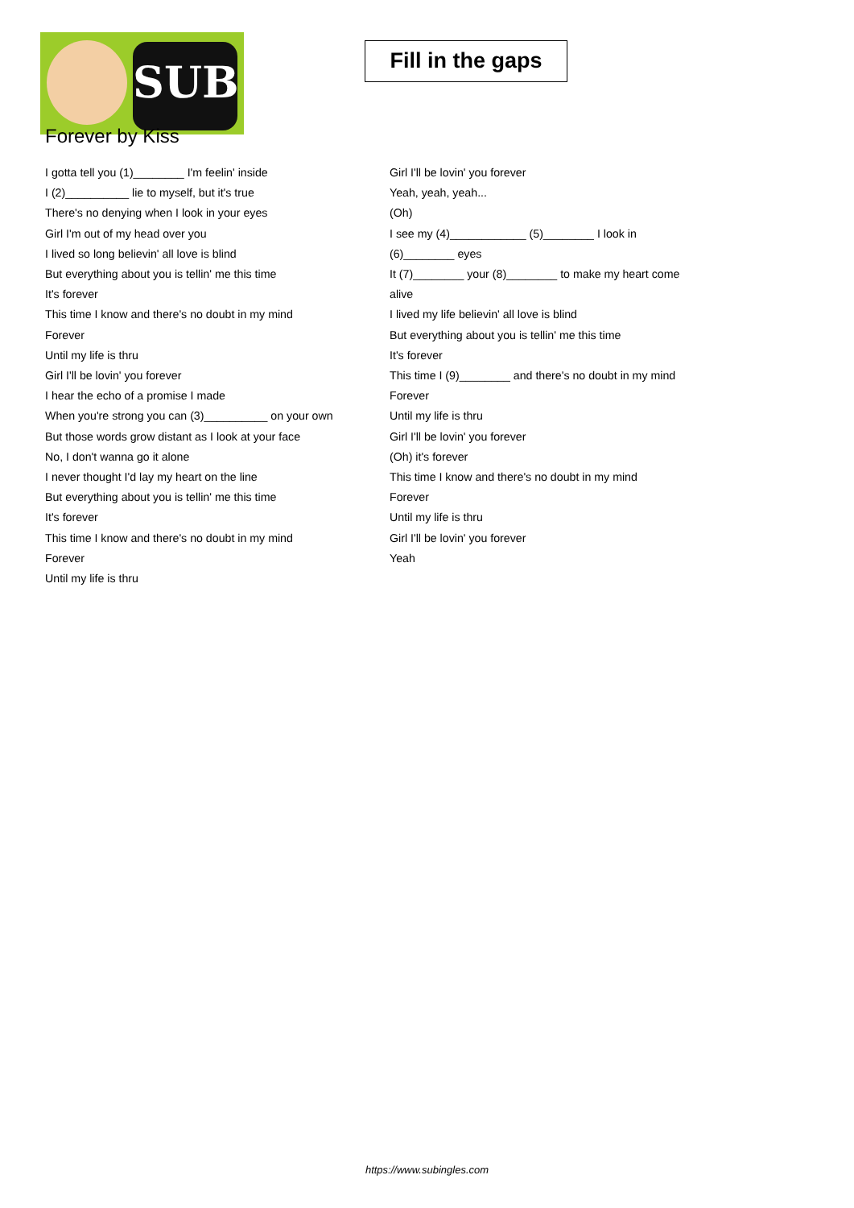SUB
Fill in the gaps
Forever by Kiss
I gotta tell you (1)________ I'm feelin' inside
I (2)__________ lie to myself, but it's true
There's no denying when I look in your eyes
Girl I'm out of my head over you
I lived so long believin' all love is blind
But everything about you is tellin' me this time
It's forever
This time I know and there's no doubt in my mind
Forever
Until my life is thru
Girl I'll be lovin' you forever
I hear the echo of a promise I made
When you're strong you can (3)__________ on your own
But those words grow distant as I look at your face
No, I don't wanna go it alone
I never thought I'd lay my heart on the line
But everything about you is tellin' me this time
It's forever
This time I know and there's no doubt in my mind
Forever
Until my life is thru
Girl I'll be lovin' you forever
Yeah, yeah, yeah...
(Oh)
I see my (4)____________ (5)________ I look in
(6)________ eyes
It (7)________ your (8)________ to make my heart come
alive
I lived my life believin' all love is blind
But everything about you is tellin' me this time
It's forever
This time I (9)________ and there's no doubt in my mind
Forever
Until my life is thru
Girl I'll be lovin' you forever
(Oh) it's forever
This time I know and there's no doubt in my mind
Forever
Until my life is thru
Girl I'll be lovin' you forever
Yeah
https://www.subingles.com